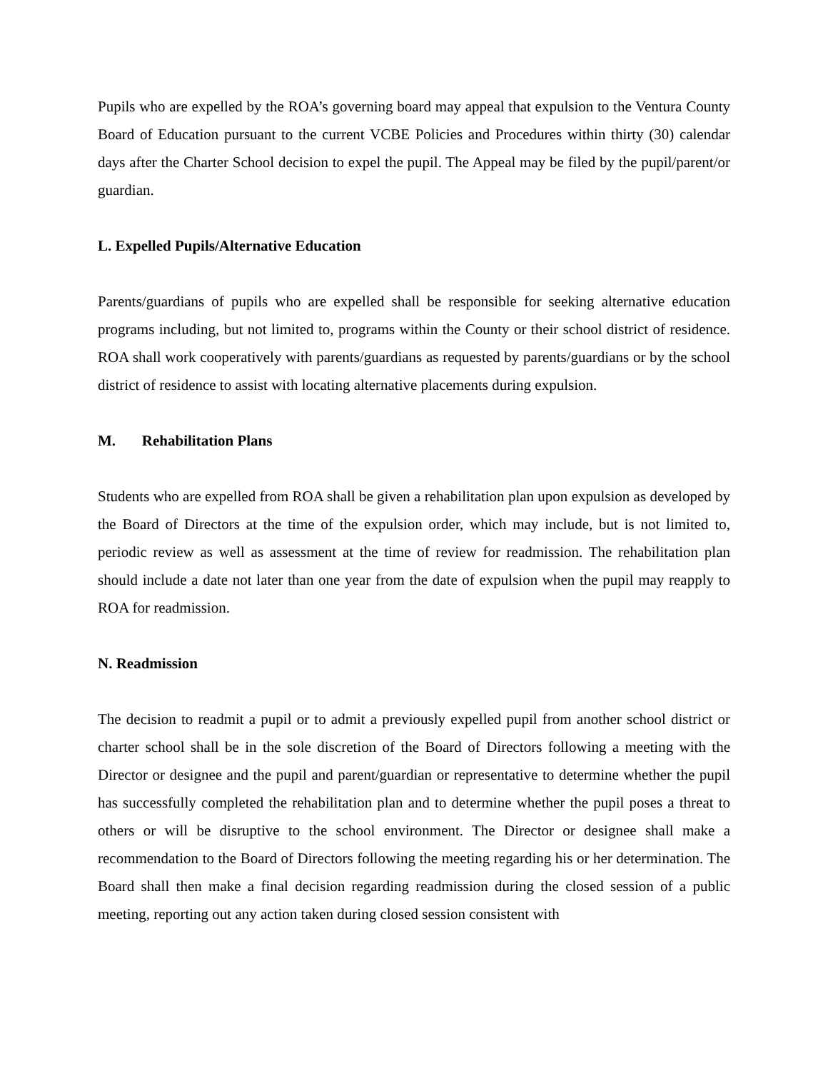Pupils who are expelled by the ROA’s governing board may appeal that expulsion to the Ventura County Board of Education pursuant to the current VCBE Policies and Procedures within thirty (30) calendar days after the Charter School decision to expel the pupil. The Appeal may be filed by the pupil/parent/or guardian.
L. Expelled Pupils/Alternative Education
Parents/guardians of pupils who are expelled shall be responsible for seeking alternative education programs including, but not limited to, programs within the County or their school district of residence. ROA shall work cooperatively with parents/guardians as requested by parents/guardians or by the school district of residence to assist with locating alternative placements during expulsion.
M. Rehabilitation Plans
Students who are expelled from ROA shall be given a rehabilitation plan upon expulsion as developed by the Board of Directors at the time of the expulsion order, which may include, but is not limited to, periodic review as well as assessment at the time of review for readmission. The rehabilitation plan should include a date not later than one year from the date of expulsion when the pupil may reapply to ROA for readmission.
N. Readmission
The decision to readmit a pupil or to admit a previously expelled pupil from another school district or charter school shall be in the sole discretion of the Board of Directors following a meeting with the Director or designee and the pupil and parent/guardian or representative to determine whether the pupil has successfully completed the rehabilitation plan and to determine whether the pupil poses a threat to others or will be disruptive to the school environment. The Director or designee shall make a recommendation to the Board of Directors following the meeting regarding his or her determination. The Board shall then make a final decision regarding readmission during the closed session of a public meeting, reporting out any action taken during closed session consistent with